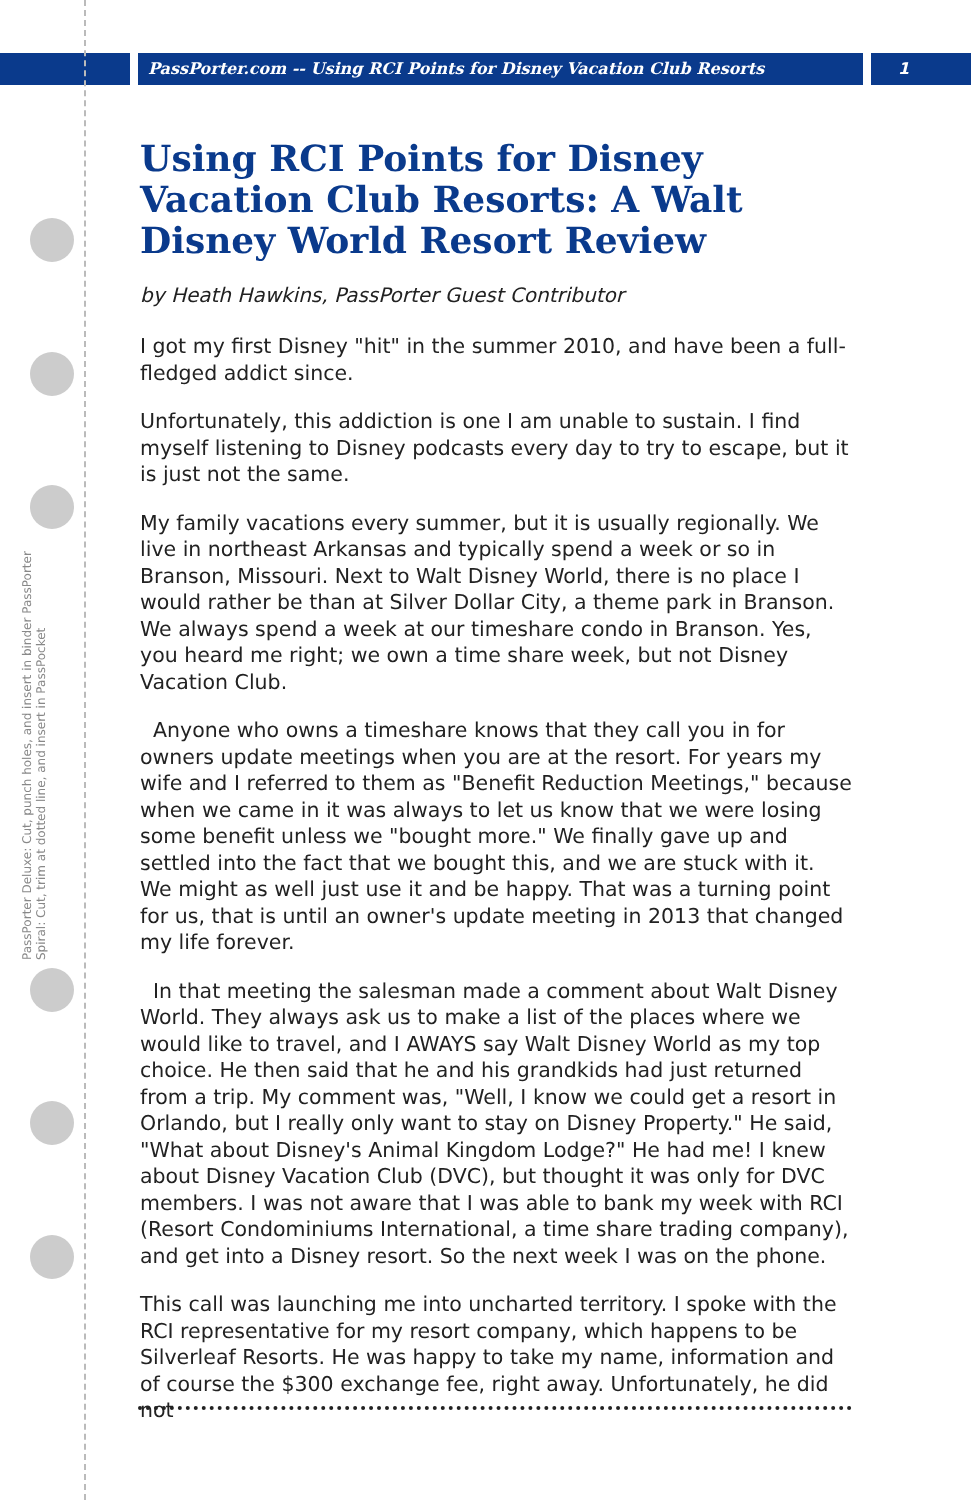PassPorter.com -- Using RCI Points for Disney Vacation Club Resorts
1
PassPorter Deluxe: Cut, punch holes, and insert in binder PassPorter Spiral: Cut, trim at dotted line, and insert in PassPocket
Using RCI Points for Disney Vacation Club Resorts: A Walt Disney World Resort Review
by Heath Hawkins, PassPorter Guest Contributor
I got my first Disney "hit" in the summer 2010, and have been a full-fledged addict since.
Unfortunately, this addiction is one I am unable to sustain. I find myself listening to Disney podcasts every day to try to escape, but it is just not the same.
My family vacations every summer, but it is usually regionally. We live in northeast Arkansas and typically spend a week or so in Branson, Missouri. Next to Walt Disney World, there is no place I would rather be than at Silver Dollar City, a theme park in Branson. We always spend a week at our timeshare condo in Branson. Yes, you heard me right; we own a time share week, but not Disney Vacation Club.
Anyone who owns a timeshare knows that they call you in for owners update meetings when you are at the resort. For years my wife and I referred to them as "Benefit Reduction Meetings," because when we came in it was always to let us know that we were losing some benefit unless we "bought more." We finally gave up and settled into the fact that we bought this, and we are stuck with it. We might as well just use it and be happy. That was a turning point for us, that is until an owner's update meeting in 2013 that changed my life forever.
In that meeting the salesman made a comment about Walt Disney World. They always ask us to make a list of the places where we would like to travel, and I AWAYS say Walt Disney World as my top choice. He then said that he and his grandkids had just returned from a trip. My comment was, "Well, I know we could get a resort in Orlando, but I really only want to stay on Disney Property." He said, "What about Disney's Animal Kingdom Lodge?" He had me! I knew about Disney Vacation Club (DVC), but thought it was only for DVC members. I was not aware that I was able to bank my week with RCI (Resort Condominiums International, a time share trading company), and get into a Disney resort. So the next week I was on the phone.
This call was launching me into uncharted territory. I spoke with the RCI representative for my resort company, which happens to be Silverleaf Resorts. He was happy to take my name, information and of course the $300 exchange fee, right away. Unfortunately, he did not